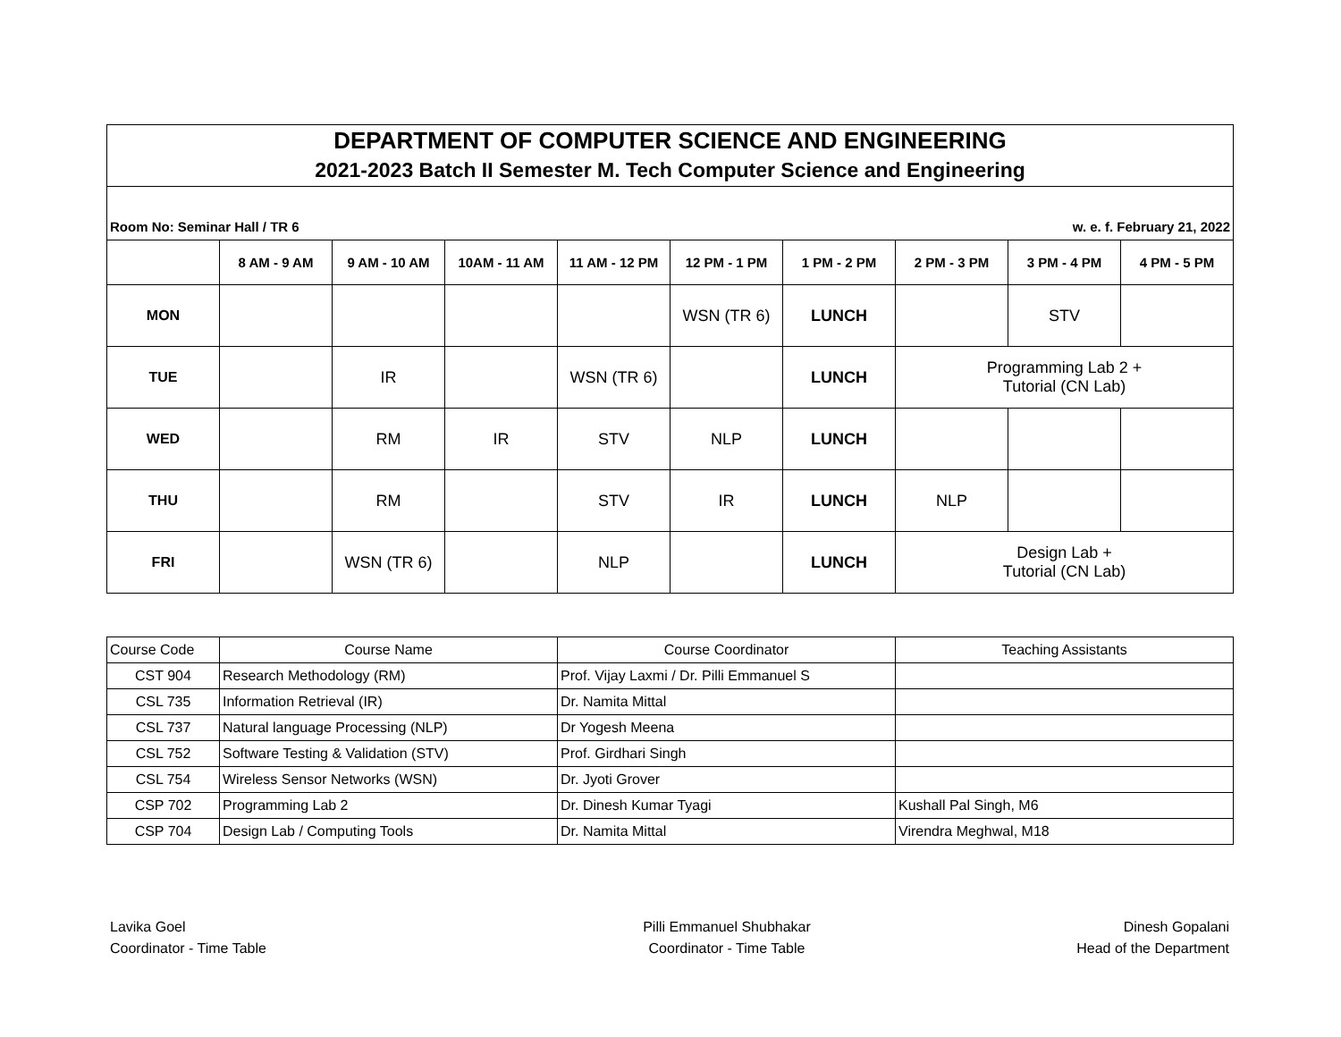DEPARTMENT OF COMPUTER SCIENCE AND ENGINEERING
2021-2023 Batch II Semester M. Tech Computer Science and Engineering
Room No: Seminar Hall / TR 6 w. e. f. February 21, 2022
| | 8 AM - 9 AM | 9 AM - 10 AM | 10AM - 11 AM | 11 AM - 12 PM | 12 PM - 1 PM | 1 PM - 2 PM | 2 PM - 3 PM | 3 PM - 4 PM | 4 PM - 5 PM |
| --- | --- | --- | --- | --- | --- | --- | --- | --- | --- |
| MON | | | | | WSN (TR 6) | LUNCH | | STV | |
| TUE | | IR | | WSN (TR 6) | | LUNCH | Programming Lab 2 + Tutorial (CN Lab) | | |
| WED | | RM | IR | STV | NLP | LUNCH | | | |
| THU | | RM | | STV | IR | LUNCH | NLP | | |
| FRI | | WSN (TR 6) | | NLP | | LUNCH | Design Lab + Tutorial (CN Lab) | | |
| Course Code | Course Name | Course Coordinator | Teaching Assistants |
| --- | --- | --- | --- |
| CST 904 | Research Methodology (RM) | Prof. Vijay Laxmi / Dr. Pilli Emmanuel S | |
| CSL 735 | Information Retrieval (IR) | Dr. Namita Mittal | |
| CSL 737 | Natural language Processing (NLP) | Dr Yogesh Meena | |
| CSL 752 | Software Testing & Validation (STV) | Prof. Girdhari Singh | |
| CSL 754 | Wireless Sensor Networks (WSN) | Dr. Jyoti Grover | |
| CSP 702 | Programming Lab 2 | Dr. Dinesh Kumar Tyagi | Kushall Pal Singh, M6 |
| CSP 704 | Design Lab / Computing Tools | Dr. Namita Mittal | Virendra Meghwal, M18 |
Lavika Goel
Coordinator - Time Table
Pilli Emmanuel Shubhakar
Coordinator - Time Table
Dinesh Gopalani
Head of the Department